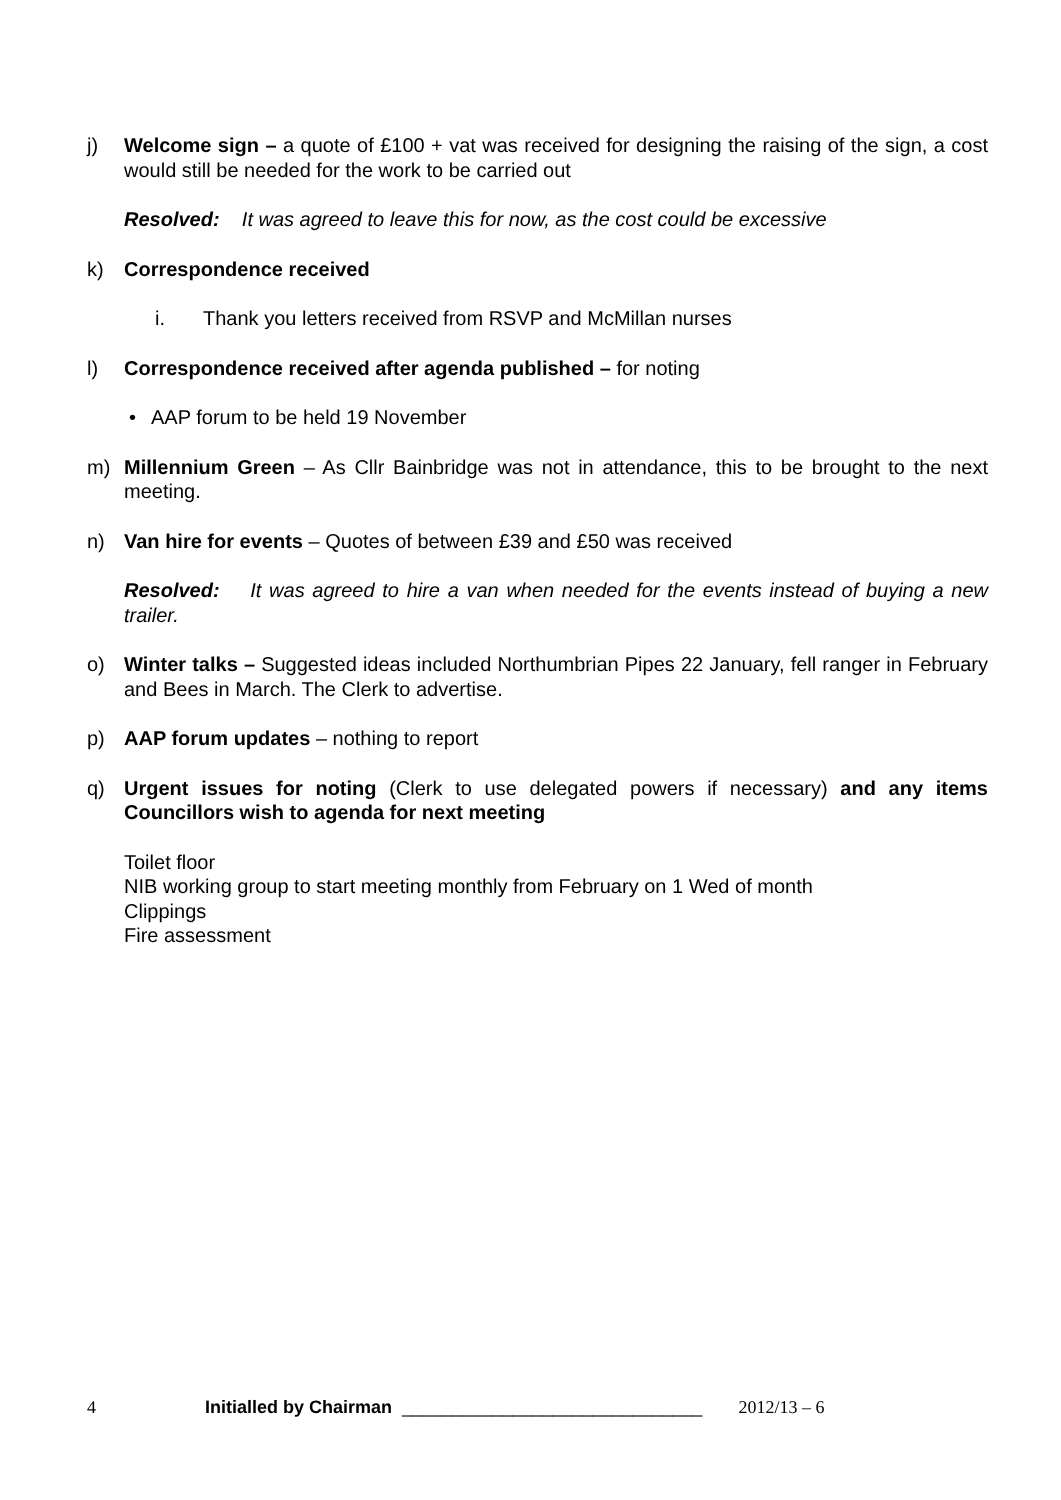j) Welcome sign – a quote of £100 + vat was received for designing the raising of the sign, a cost would still be needed for the work to be carried out
Resolved: It was agreed to leave this for now, as the cost could be excessive
k) Correspondence received
i. Thank you letters received from RSVP and McMillan nurses
l) Correspondence received after agenda published – for noting
• AAP forum to be held 19 November
m) Millennium Green – As Cllr Bainbridge was not in attendance, this to be brought to the next meeting.
n) Van hire for events – Quotes of between £39 and £50 was received
Resolved: It was agreed to hire a van when needed for the events instead of buying a new trailer.
o) Winter talks – Suggested ideas included Northumbrian Pipes 22 January, fell ranger in February and Bees in March. The Clerk to advertise.
p) AAP forum updates – nothing to report
q) Urgent issues for noting (Clerk to use delegated powers if necessary) and any items Councillors wish to agenda for next meeting
Toilet floor
NIB working group to start meeting monthly from February on 1 Wed of month
Clippings
Fire assessment
4 Initialled by Chairman ______________________________ 2012/13 – 6